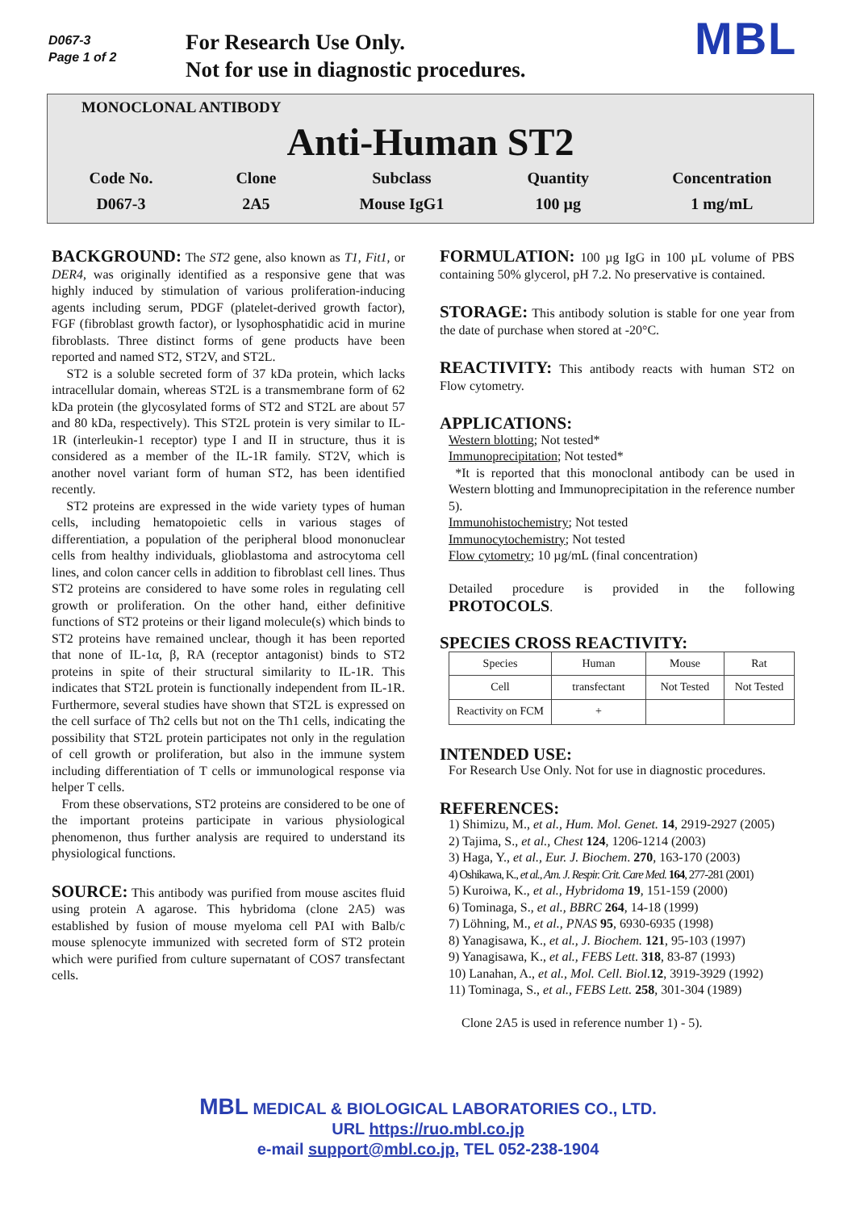D067-3
Page 1 of 2
For Research Use Only.
Not for use in diagnostic procedures.
MBL
MONOCLONAL ANTIBODY
Anti-Human ST2
Code No.
D067-3
Clone
2A5
Subclass
Mouse IgG1
Quantity
100 µg
Concentration
1 mg/mL
BACKGROUND: The ST2 gene, also known as T1, Fit1, or DER4, was originally identified as a responsive gene that was highly induced by stimulation of various proliferation-inducing agents including serum, PDGF (platelet-derived growth factor), FGF (fibroblast growth factor), or lysophosphatidic acid in murine fibroblasts. Three distinct forms of gene products have been reported and named ST2, ST2V, and ST2L.
ST2 is a soluble secreted form of 37 kDa protein, which lacks intracellular domain, whereas ST2L is a transmembrane form of 62 kDa protein (the glycosylated forms of ST2 and ST2L are about 57 and 80 kDa, respectively). This ST2L protein is very similar to IL-1R (interleukin-1 receptor) type I and II in structure, thus it is considered as a member of the IL-1R family. ST2V, which is another novel variant form of human ST2, has been identified recently.
ST2 proteins are expressed in the wide variety types of human cells, including hematopoietic cells in various stages of differentiation, a population of the peripheral blood mononuclear cells from healthy individuals, glioblastoma and astrocytoma cell lines, and colon cancer cells in addition to fibroblast cell lines. Thus ST2 proteins are considered to have some roles in regulating cell growth or proliferation. On the other hand, either definitive functions of ST2 proteins or their ligand molecule(s) which binds to ST2 proteins have remained unclear, though it has been reported that none of IL-1α, β, RA (receptor antagonist) binds to ST2 proteins in spite of their structural similarity to IL-1R. This indicates that ST2L protein is functionally independent from IL-1R. Furthermore, several studies have shown that ST2L is expressed on the cell surface of Th2 cells but not on the Th1 cells, indicating the possibility that ST2L protein participates not only in the regulation of cell growth or proliferation, but also in the immune system including differentiation of T cells or immunological response via helper T cells.
From these observations, ST2 proteins are considered to be one of the important proteins participate in various physiological phenomenon, thus further analysis are required to understand its physiological functions.
SOURCE: This antibody was purified from mouse ascites fluid using protein A agarose. This hybridoma (clone 2A5) was established by fusion of mouse myeloma cell PAI with Balb/c mouse splenocyte immunized with secreted form of ST2 protein which were purified from culture supernatant of COS7 transfectant cells.
FORMULATION: 100 µg IgG in 100 µL volume of PBS containing 50% glycerol, pH 7.2. No preservative is contained.
STORAGE: This antibody solution is stable for one year from the date of purchase when stored at -20°C.
REACTIVITY: This antibody reacts with human ST2 on Flow cytometry.
APPLICATIONS:
Western blotting; Not tested*
Immunoprecipitation; Not tested*
*It is reported that this monoclonal antibody can be used in Western blotting and Immunoprecipitation in the reference number 5).
Immunohistochemistry; Not tested
Immunocytochemistry; Not tested
Flow cytometry; 10 µg/mL (final concentration)
Detailed procedure is provided in the following PROTOCOLS.
SPECIES CROSS REACTIVITY:
| Species | Human | Mouse | Rat |
| Cell | transfectant | Not Tested | Not Tested |
| Reactivity on FCM | + | | |
INTENDED USE:
For Research Use Only. Not for use in diagnostic procedures.
REFERENCES:
1) Shimizu, M., et al., Hum. Mol. Genet. 14, 2919-2927 (2005)
2) Tajima, S., et al., Chest 124, 1206-1214 (2003)
3) Haga, Y., et al., Eur. J. Biochem. 270, 163-170 (2003)
4) Oshikawa, K., et al., Am. J. Respir. Crit. Care Med. 164, 277-281 (2001)
5) Kuroiwa, K., et al., Hybridoma 19, 151-159 (2000)
6) Tominaga, S., et al., BBRC 264, 14-18 (1999)
7) Löhning, M., et al., PNAS 95, 6930-6935 (1998)
8) Yanagisawa, K., et al., J. Biochem. 121, 95-103 (1997)
9) Yanagisawa, K., et al., FEBS Lett. 318, 83-87 (1993)
10) Lanahan, A., et al., Mol. Cell. Biol. 12, 3919-3929 (1992)
11) Tominaga, S., et al., FEBS Lett. 258, 301-304 (1989)
Clone 2A5 is used in reference number 1) - 5).
MBL MEDICAL & BIOLOGICAL LABORATORIES CO., LTD.
URL https://ruo.mbl.co.jp
e-mail support@mbl.co.jp, TEL 052-238-1904